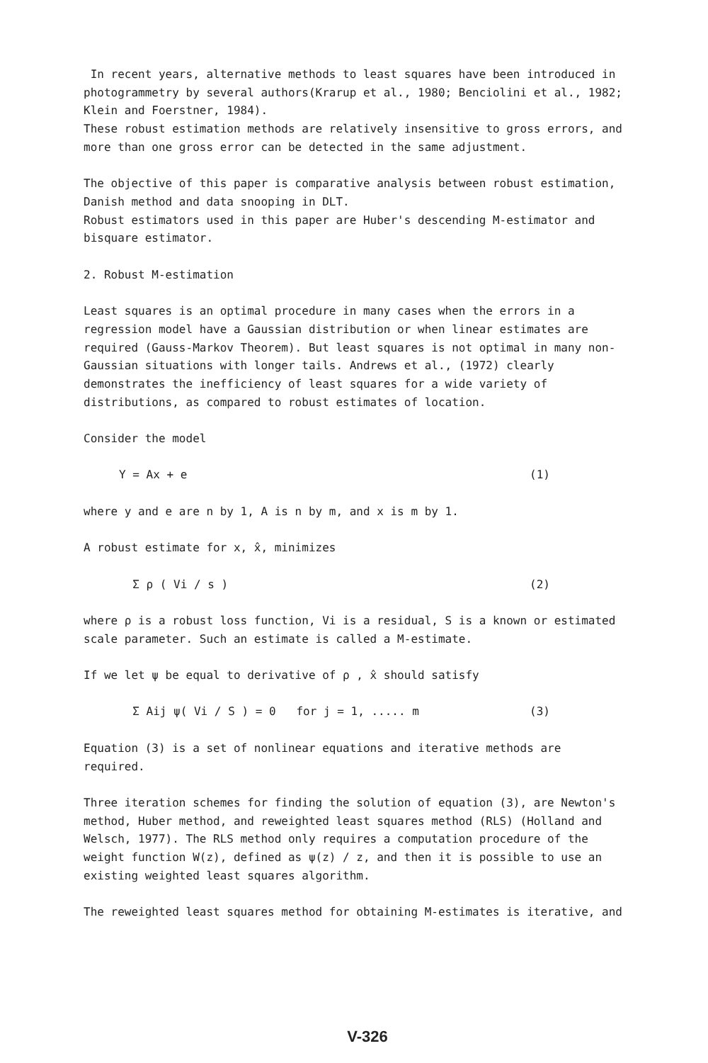In recent years, alternative methods to least squares have been introduced in photogrammetry by several authors(Krarup et al., 1980; Benciolini et al., 1982; Klein and Foerstner, 1984).
These robust estimation methods are relatively insensitive to gross errors, and more than one gross error can be detected in the same adjustment.
The objective of this paper is comparative analysis between robust estimation, Danish method and data snooping in DLT.
Robust estimators used in this paper are Huber's descending M-estimator and bisquare estimator.
2. Robust M-estimation
Least squares is an optimal procedure in many cases when the errors in a regression model have a Gaussian distribution or when linear estimates are required (Gauss-Markov Theorem). But least squares is not optimal in many non-Gaussian situations with longer tails. Andrews et al., (1972) clearly demonstrates the inefficiency of least squares for a wide variety of distributions, as compared to robust estimates of location.
Consider the model
Y = Ax + e (1)
where y and e are n by 1, A is n by m, and x is m by 1.
A robust estimate for x, x̂, minimizes
Σ ρ ( Vi / s ) (2)
where ρ is a robust loss function, Vi is a residual, S is a known or estimated scale parameter. Such an estimate is called a M-estimate.
If we let ψ be equal to derivative of ρ , x̂ should satisfy
Σ Aij ψ( Vi / S ) = 0 for j = 1, ..... m (3)
Equation (3) is a set of nonlinear equations and iterative methods are required.
Three iteration schemes for finding the solution of equation (3), are Newton's method, Huber method, and reweighted least squares method (RLS) (Holland and Welsch, 1977). The RLS method only requires a computation procedure of the weight function W(z), defined as ψ(z) / z, and then it is possible to use an existing weighted least squares algorithm.
The reweighted least squares method for obtaining M-estimates is iterative, and
V-326